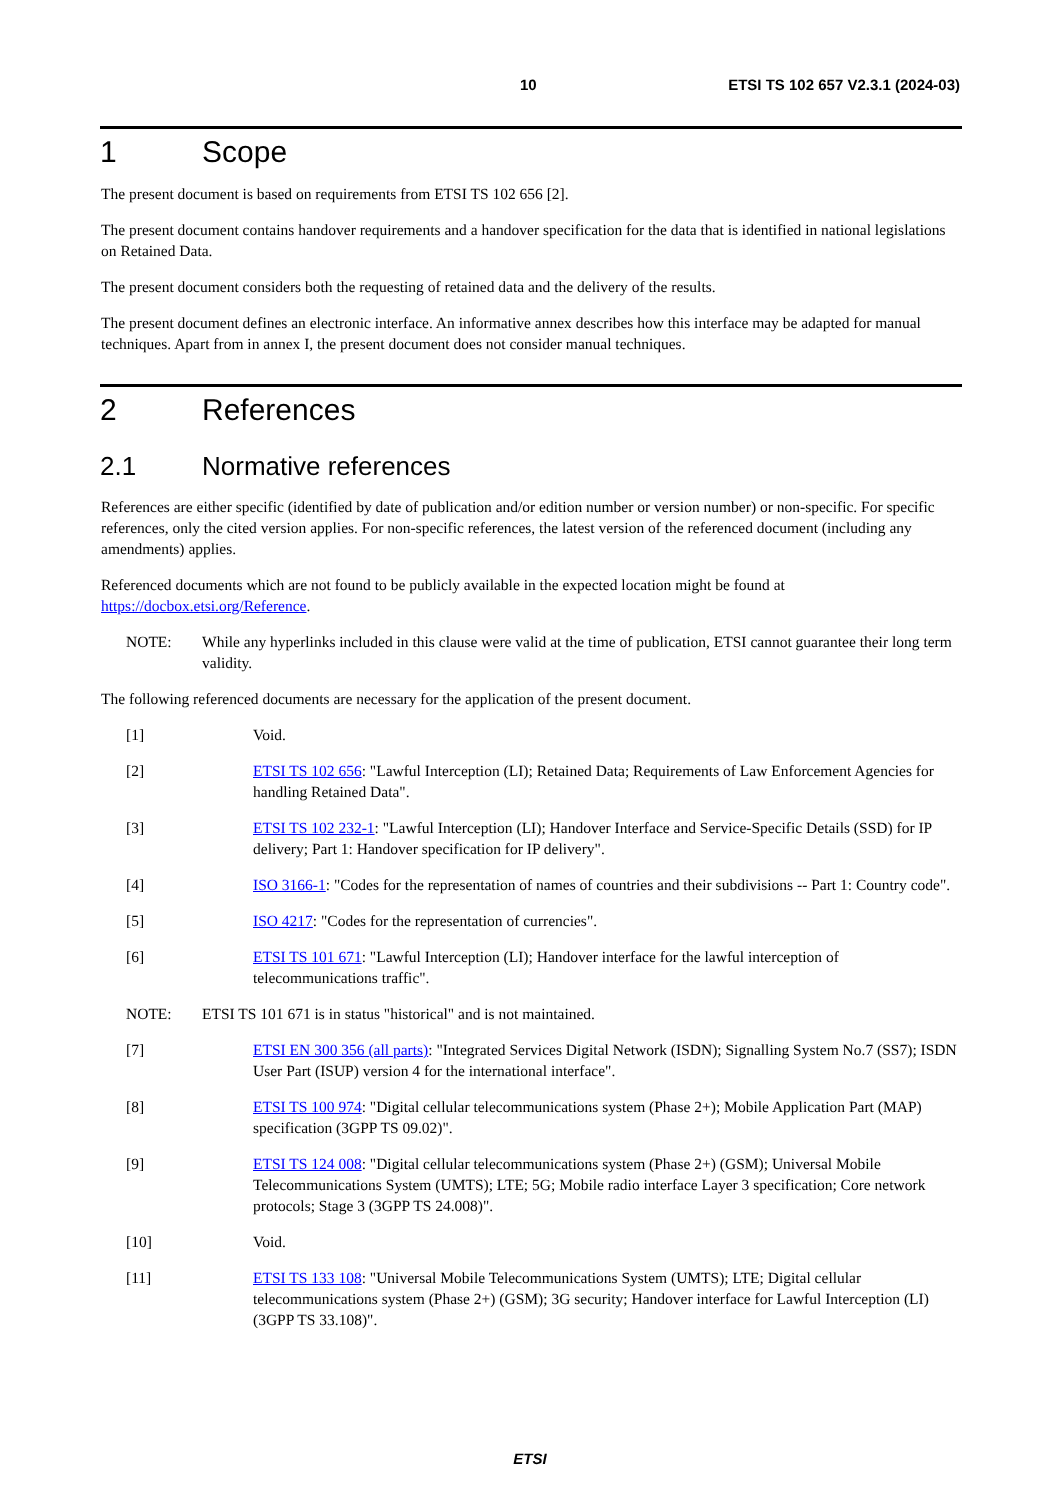10 ETSI TS 102 657 V2.3.1 (2024-03)
1 Scope
The present document is based on requirements from ETSI TS 102 656 [2].
The present document contains handover requirements and a handover specification for the data that is identified in national legislations on Retained Data.
The present document considers both the requesting of retained data and the delivery of the results.
The present document defines an electronic interface. An informative annex describes how this interface may be adapted for manual techniques. Apart from in annex I, the present document does not consider manual techniques.
2 References
2.1 Normative references
References are either specific (identified by date of publication and/or edition number or version number) or non-specific. For specific references, only the cited version applies. For non-specific references, the latest version of the referenced document (including any amendments) applies.
Referenced documents which are not found to be publicly available in the expected location might be found at https://docbox.etsi.org/Reference.
NOTE: While any hyperlinks included in this clause were valid at the time of publication, ETSI cannot guarantee their long term validity.
The following referenced documents are necessary for the application of the present document.
[1] Void.
[2] ETSI TS 102 656: "Lawful Interception (LI); Retained Data; Requirements of Law Enforcement Agencies for handling Retained Data".
[3] ETSI TS 102 232-1: "Lawful Interception (LI); Handover Interface and Service-Specific Details (SSD) for IP delivery; Part 1: Handover specification for IP delivery".
[4] ISO 3166-1: "Codes for the representation of names of countries and their subdivisions -- Part 1: Country code".
[5] ISO 4217: "Codes for the representation of currencies".
[6] ETSI TS 101 671: "Lawful Interception (LI); Handover interface for the lawful interception of telecommunications traffic".
NOTE: ETSI TS 101 671 is in status "historical" and is not maintained.
[7] ETSI EN 300 356 (all parts): "Integrated Services Digital Network (ISDN); Signalling System No.7 (SS7); ISDN User Part (ISUP) version 4 for the international interface".
[8] ETSI TS 100 974: "Digital cellular telecommunications system (Phase 2+); Mobile Application Part (MAP) specification (3GPP TS 09.02)".
[9] ETSI TS 124 008: "Digital cellular telecommunications system (Phase 2+) (GSM); Universal Mobile Telecommunications System (UMTS); LTE; 5G; Mobile radio interface Layer 3 specification; Core network protocols; Stage 3 (3GPP TS 24.008)".
[10] Void.
[11] ETSI TS 133 108: "Universal Mobile Telecommunications System (UMTS); LTE; Digital cellular telecommunications system (Phase 2+) (GSM); 3G security; Handover interface for Lawful Interception (LI) (3GPP TS 33.108)".
ETSI